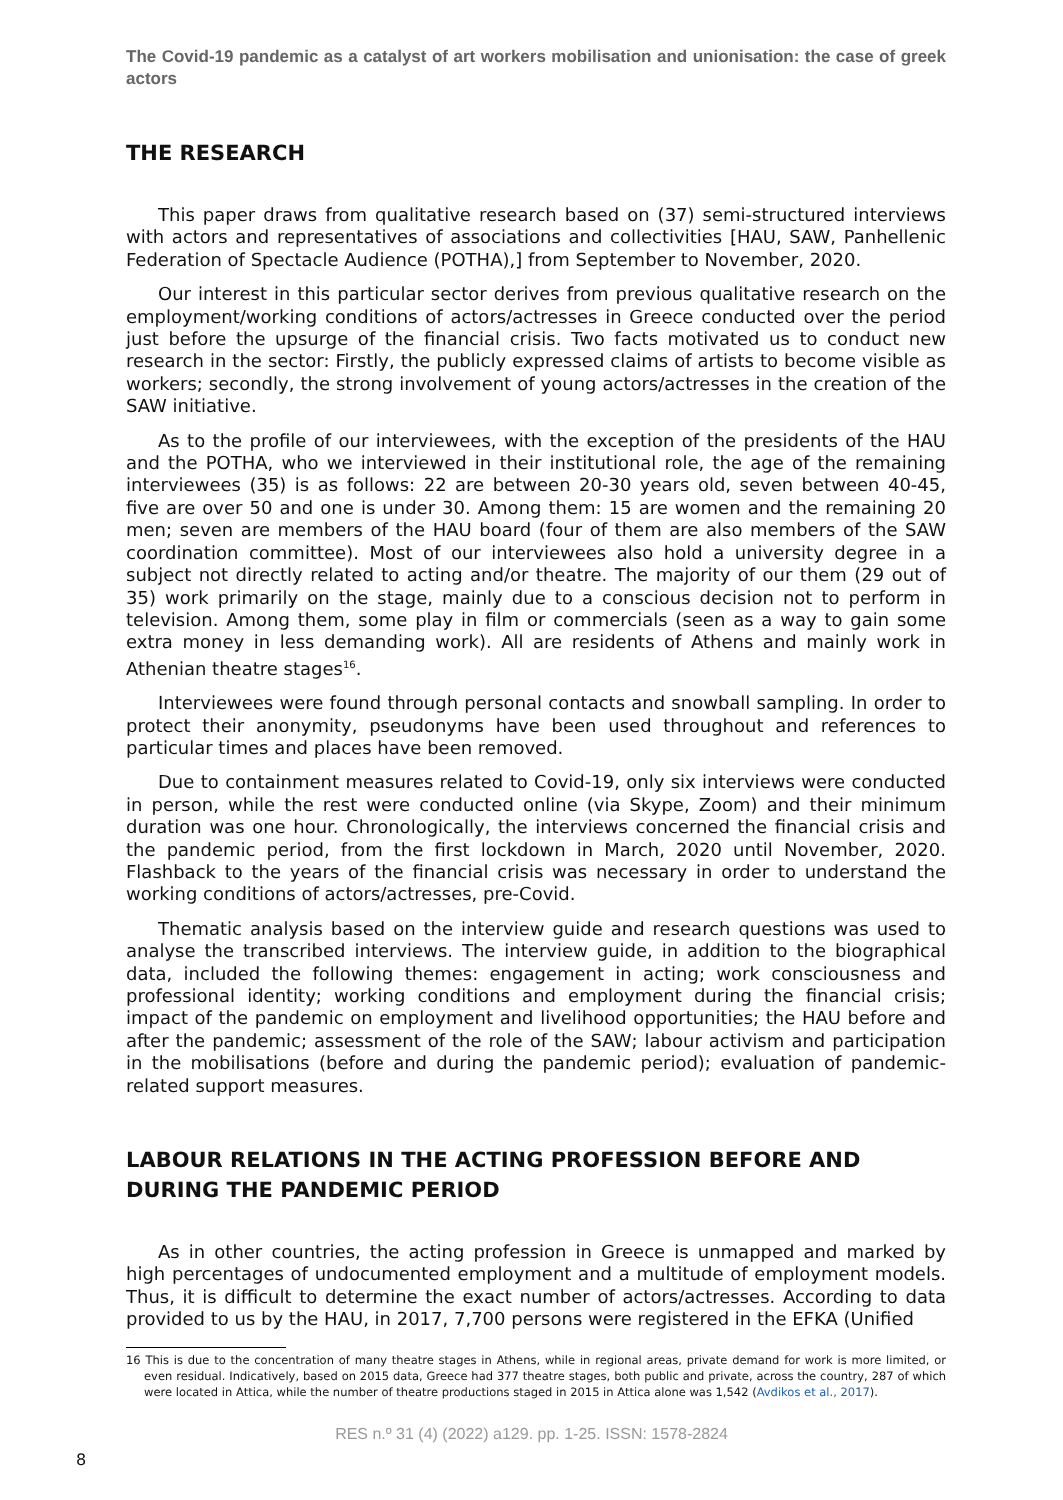The Covid-19 pandemic as a catalyst of art workers mobilisation and unionisation: the case of greek actors
THE RESEARCH
This paper draws from qualitative research based on (37) semi-structured interviews with actors and representatives of associations and collectivities [HAU, SAW, Panhellenic Federation of Spectacle Audience (POTHA),] from September to November, 2020.
Our interest in this particular sector derives from previous qualitative research on the employment/working conditions of actors/actresses in Greece conducted over the period just before the upsurge of the financial crisis. Two facts motivated us to conduct new research in the sector: Firstly, the publicly expressed claims of artists to become visible as workers; secondly, the strong involvement of young actors/actresses in the creation of the SAW initiative.
As to the profile of our interviewees, with the exception of the presidents of the HAU and the POTHA, who we interviewed in their institutional role, the age of the remaining interviewees (35) is as follows: 22 are between 20-30 years old, seven between 40-45, five are over 50 and one is under 30. Among them: 15 are women and the remaining 20 men; seven are members of the HAU board (four of them are also members of the SAW coordination committee). Most of our interviewees also hold a university degree in a subject not directly related to acting and/or theatre. The majority of our them (29 out of 35) work primarily on the stage, mainly due to a conscious decision not to perform in television. Among them, some play in film or commercials (seen as a way to gain some extra money in less demanding work). All are residents of Athens and mainly work in Athenian theatre stages<sup>16</sup>.
Interviewees were found through personal contacts and snowball sampling. In order to protect their anonymity, pseudonyms have been used throughout and references to particular times and places have been removed.
Due to containment measures related to Covid-19, only six interviews were conducted in person, while the rest were conducted online (via Skype, Zoom) and their minimum duration was one hour. Chronologically, the interviews concerned the financial crisis and the pandemic period, from the first lockdown in March, 2020 until November, 2020. Flashback to the years of the financial crisis was necessary in order to understand the working conditions of actors/actresses, pre-Covid.
Thematic analysis based on the interview guide and research questions was used to analyse the transcribed interviews. The interview guide, in addition to the biographical data, included the following themes: engagement in acting; work consciousness and professional identity; working conditions and employment during the financial crisis; impact of the pandemic on employment and livelihood opportunities; the HAU before and after the pandemic; assessment of the role of the SAW; labour activism and participation in the mobilisations (before and during the pandemic period); evaluation of pandemic-related support measures.
LABOUR RELATIONS IN THE ACTING PROFESSION BEFORE AND DURING THE PANDEMIC PERIOD
As in other countries, the acting profession in Greece is unmapped and marked by high percentages of undocumented employment and a multitude of employment models. Thus, it is difficult to determine the exact number of actors/actresses. According to data provided to us by the HAU, in 2017, 7,700 persons were registered in the EFKA (Unified
16 This is due to the concentration of many theatre stages in Athens, while in regional areas, private demand for work is more limited, or even residual. Indicatively, based on 2015 data, Greece had 377 theatre stages, both public and private, across the country, 287 of which were located in Attica, while the number of theatre productions staged in 2015 in Attica alone was 1,542 (Avdikos et al., 2017).
RES n.º 31 (4) (2022) a129. pp. 1-25. ISSN: 1578-2824
8